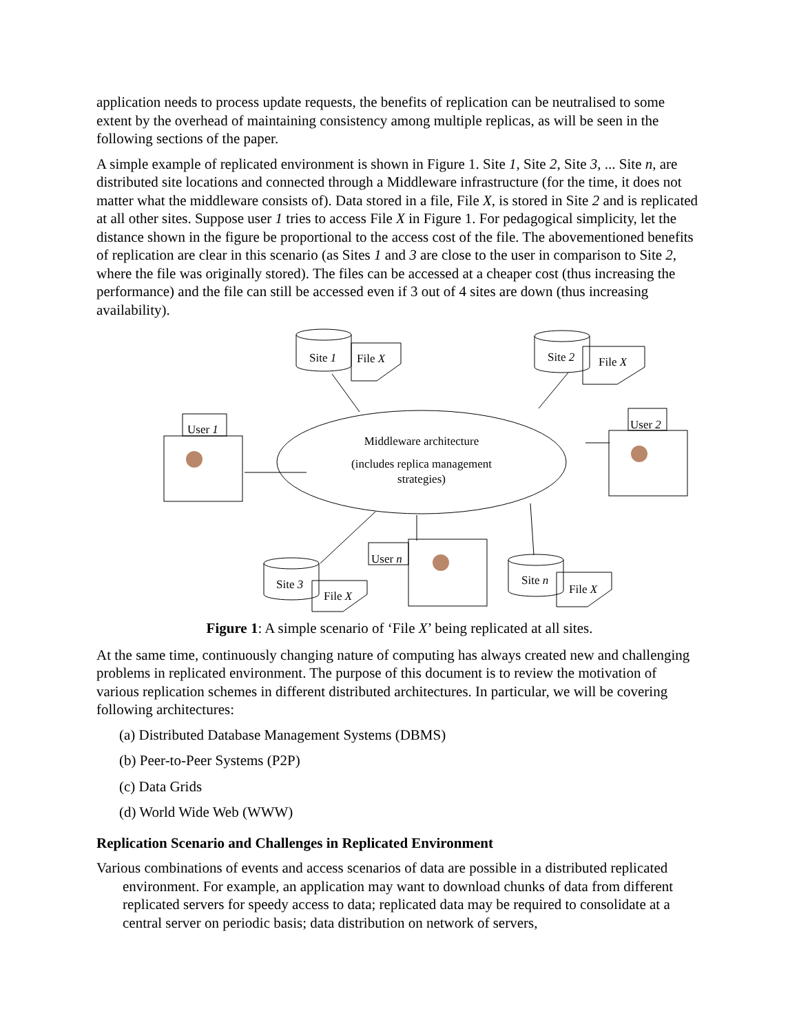application needs to process update requests, the benefits of replication can be neutralised to some extent by the overhead of maintaining consistency among multiple replicas, as will be seen in the following sections of the paper.
A simple example of replicated environment is shown in Figure 1. Site 1, Site 2, Site 3, ... Site n, are distributed site locations and connected through a Middleware infrastructure (for the time, it does not matter what the middleware consists of). Data stored in a file, File X, is stored in Site 2 and is replicated at all other sites. Suppose user 1 tries to access File X in Figure 1. For pedagogical simplicity, let the distance shown in the figure be proportional to the access cost of the file. The abovementioned benefits of replication are clear in this scenario (as Sites 1 and 3 are close to the user in comparison to Site 2, where the file was originally stored). The files can be accessed at a cheaper cost (thus increasing the performance) and the file can still be accessed even if 3 out of 4 sites are down (thus increasing availability).
Site 1
File X
Site 2
File X
User 1
User 2
User n
Site 3
File X
Site n
File X
Middleware architecture
(includes replica management
strategies)
Figure 1: A simple scenario of ‘File X’ being replicated at all sites.
At the same time, continuously changing nature of computing has always created new and challenging problems in replicated environment. The purpose of this document is to review the motivation of various replication schemes in different distributed architectures. In particular, we will be covering following architectures:
(a) Distributed Database Management Systems (DBMS)
(b) Peer-to-Peer Systems (P2P)
(c) Data Grids
(d) World Wide Web (WWW)
Replication Scenario and Challenges in Replicated Environment
Various combinations of events and access scenarios of data are possible in a distributed replicated environment. For example, an application may want to download chunks of data from different replicated servers for speedy access to data; replicated data may be required to consolidate at a central server on periodic basis; data distribution on network of servers,